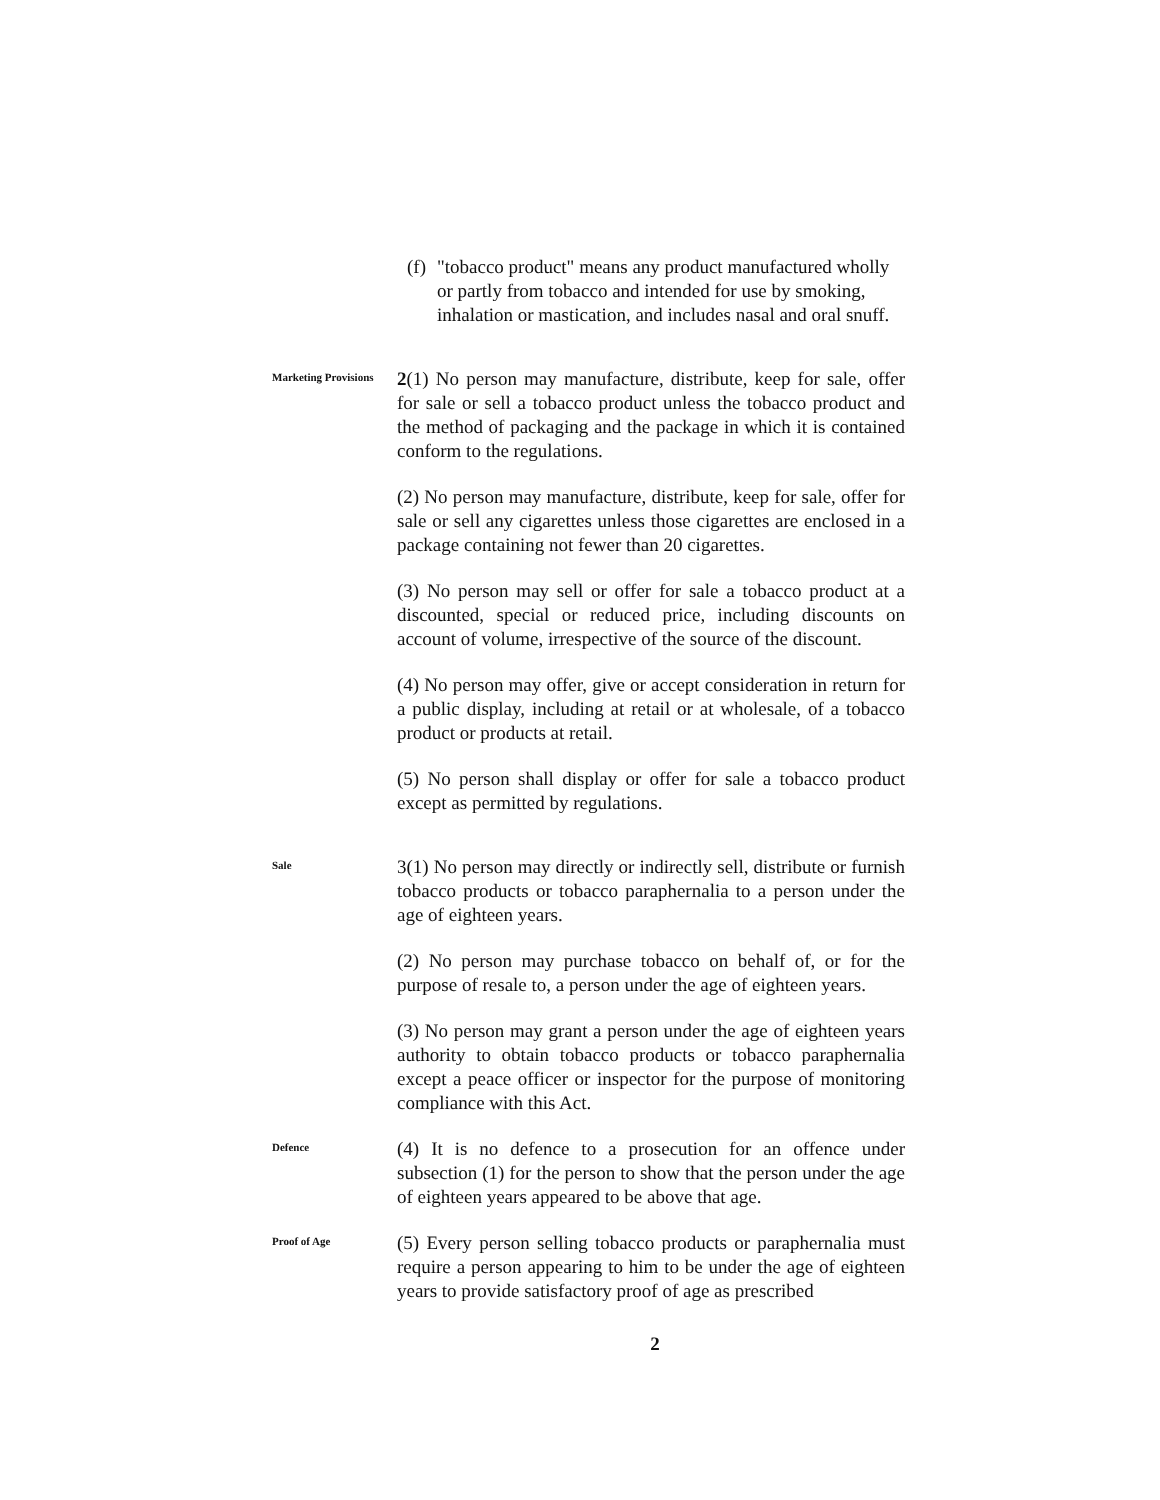(f)
"tobacco product" means any product manufactured wholly or partly from tobacco and intended for use by smoking, inhalation or mastication, and includes nasal and oral snuff.
Marketing Provisions
2(1) No person may manufacture, distribute, keep for sale, offer for sale or sell a tobacco product unless the tobacco product and the method of packaging and the package in which it is contained conform to the regulations.
(2) No person may manufacture, distribute, keep for sale, offer for sale or sell any cigarettes unless those cigarettes are enclosed in a package containing not fewer than 20 cigarettes.
(3) No person may sell or offer for sale a tobacco product at a discounted, special or reduced price, including discounts on account of volume, irrespective of the source of the discount.
(4) No person may offer, give or accept consideration in return for a public display, including at retail or at wholesale, of a tobacco product or products at retail.
(5) No person shall display or offer for sale a tobacco product except as permitted by regulations.
Sale
3(1) No person may directly or indirectly sell, distribute or furnish tobacco products or tobacco paraphernalia to a person under the age of eighteen years.
(2) No person may purchase tobacco on behalf of, or for the purpose of resale to, a person under the age of eighteen years.
(3) No person may grant a person under the age of eighteen years authority to obtain tobacco products or tobacco paraphernalia except a peace officer or inspector for the purpose of monitoring compliance with this Act.
Defence
(4) It is no defence to a prosecution for an offence under subsection (1) for the person to show that the person under the age of eighteen years appeared to be above that age.
Proof of Age
(5) Every person selling tobacco products or paraphernalia must require a person appearing to him to be under the age of eighteen years to provide satisfactory proof of age as prescribed
2